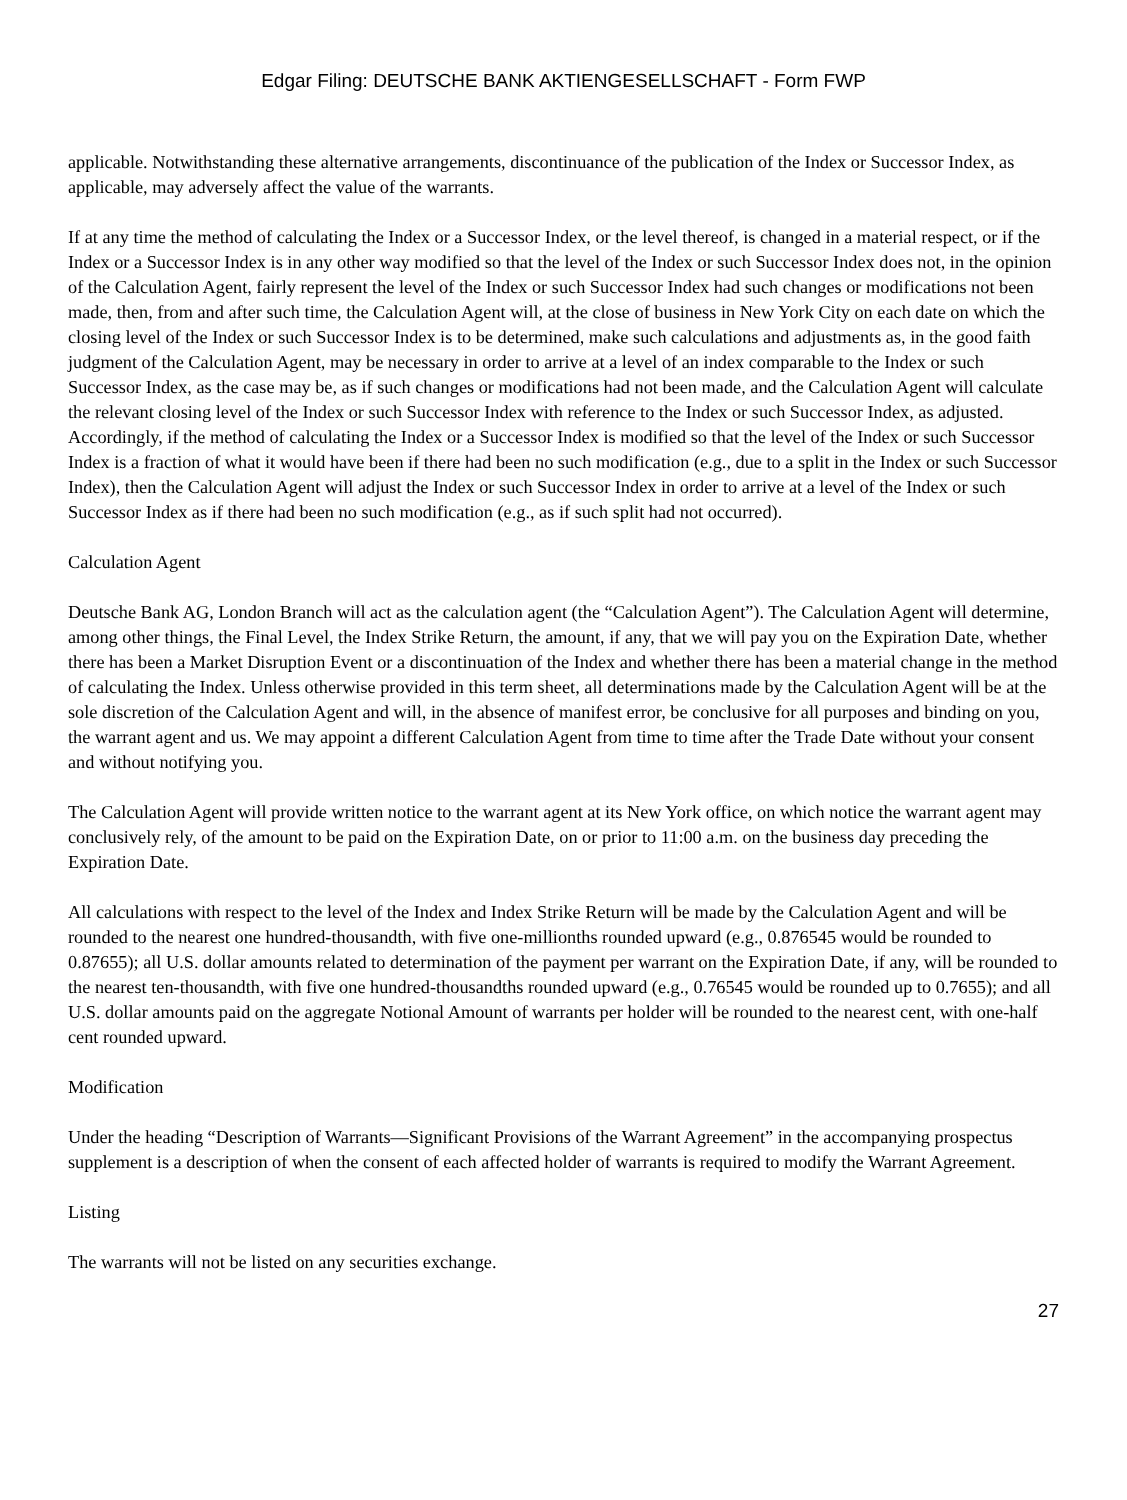Edgar Filing: DEUTSCHE BANK AKTIENGESELLSCHAFT - Form FWP
applicable. Notwithstanding these alternative arrangements, discontinuance of the publication of the Index or Successor Index, as applicable, may adversely affect the value of the warrants.
If at any time the method of calculating the Index or a Successor Index, or the level thereof, is changed in a material respect, or if the Index or a Successor Index is in any other way modified so that the level of the Index or such Successor Index does not, in the opinion of the Calculation Agent, fairly represent the level of the Index or such Successor Index had such changes or modifications not been made, then, from and after such time, the Calculation Agent will, at the close of business in New York City on each date on which the closing level of the Index or such Successor Index is to be determined, make such calculations and adjustments as, in the good faith judgment of the Calculation Agent, may be necessary in order to arrive at a level of an index comparable to the Index or such Successor Index, as the case may be, as if such changes or modifications had not been made, and the Calculation Agent will calculate the relevant closing level of the Index or such Successor Index with reference to the Index or such Successor Index, as adjusted. Accordingly, if the method of calculating the Index or a Successor Index is modified so that the level of the Index or such Successor Index is a fraction of what it would have been if there had been no such modification (e.g., due to a split in the Index or such Successor Index), then the Calculation Agent will adjust the Index or such Successor Index in order to arrive at a level of the Index or such Successor Index as if there had been no such modification (e.g., as if such split had not occurred).
Calculation Agent
Deutsche Bank AG, London Branch will act as the calculation agent (the “Calculation Agent”). The Calculation Agent will determine, among other things, the Final Level, the Index Strike Return, the amount, if any, that we will pay you on the Expiration Date, whether there has been a Market Disruption Event or a discontinuation of the Index and whether there has been a material change in the method of calculating the Index. Unless otherwise provided in this term sheet, all determinations made by the Calculation Agent will be at the sole discretion of the Calculation Agent and will, in the absence of manifest error, be conclusive for all purposes and binding on you, the warrant agent and us. We may appoint a different Calculation Agent from time to time after the Trade Date without your consent and without notifying you.
The Calculation Agent will provide written notice to the warrant agent at its New York office, on which notice the warrant agent may conclusively rely, of the amount to be paid on the Expiration Date, on or prior to 11:00 a.m. on the business day preceding the Expiration Date.
All calculations with respect to the level of the Index and Index Strike Return will be made by the Calculation Agent and will be rounded to the nearest one hundred-thousandth, with five one-millionths rounded upward (e.g., 0.876545 would be rounded to 0.87655); all U.S. dollar amounts related to determination of the payment per warrant on the Expiration Date, if any, will be rounded to the nearest ten-thousandth, with five one hundred-thousandths rounded upward (e.g., 0.76545 would be rounded up to 0.7655); and all U.S. dollar amounts paid on the aggregate Notional Amount of warrants per holder will be rounded to the nearest cent, with one-half cent rounded upward.
Modification
Under the heading “Description of Warrants—Significant Provisions of the Warrant Agreement” in the accompanying prospectus supplement is a description of when the consent of each affected holder of warrants is required to modify the Warrant Agreement.
Listing
The warrants will not be listed on any securities exchange.
27